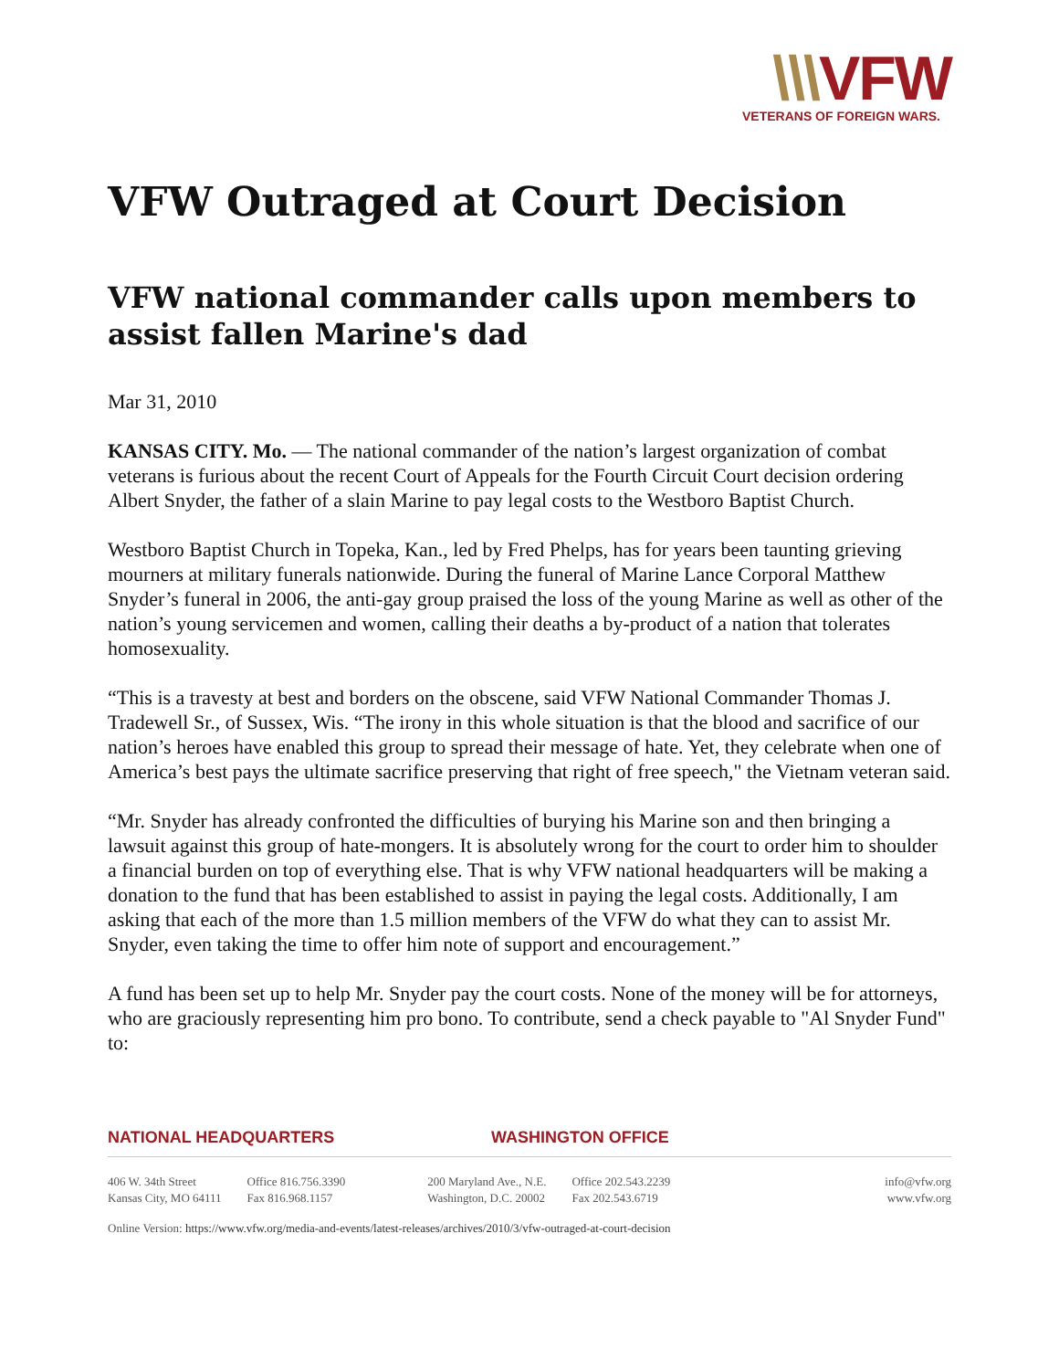\\\VFW
VETERANS OF FOREIGN WARS.
VFW Outraged at Court Decision
VFW national commander calls upon members to assist fallen Marine's dad
Mar 31, 2010
KANSAS CITY. Mo. — The national commander of the nation’s largest organization of combat veterans is furious about the recent Court of Appeals for the Fourth Circuit Court decision ordering Albert Snyder, the father of a slain Marine to pay legal costs to the Westboro Baptist Church.
Westboro Baptist Church in Topeka, Kan., led by Fred Phelps, has for years been taunting grieving mourners at military funerals nationwide. During the funeral of Marine Lance Corporal Matthew Snyder’s funeral in 2006, the anti-gay group praised the loss of the young Marine as well as other of the nation’s young servicemen and women, calling their deaths a by-product of a nation that tolerates homosexuality.
“This is a travesty at best and borders on the obscene, said VFW National Commander Thomas J. Tradewell Sr., of Sussex, Wis. “The irony in this whole situation is that the blood and sacrifice of our nation’s heroes have enabled this group to spread their message of hate. Yet, they celebrate when one of America’s best pays the ultimate sacrifice preserving that right of free speech," the Vietnam veteran said.
“Mr. Snyder has already confronted the difficulties of burying his Marine son and then bringing a lawsuit against this group of hate-mongers. It is absolutely wrong for the court to order him to shoulder a financial burden on top of everything else. That is why VFW national headquarters will be making a donation to the fund that has been established to assist in paying the legal costs. Additionally, I am asking that each of the more than 1.5 million members of the VFW do what they can to assist Mr. Snyder, even taking the time to offer him note of support and encouragement.”
A fund has been set up to help Mr. Snyder pay the court costs. None of the money will be for attorneys, who are graciously representing him pro bono. To contribute, send a check payable to "Al Snyder Fund" to:
NATIONAL HEADQUARTERS WASHINGTON OFFICE
406 W. 34th Street
Kansas City, MO 64111
Office 816.756.3390
Fax 816.968.1157
200 Maryland Ave., N.E.
Washington, D.C. 20002
Office 202.543.2239
Fax 202.543.6719
info@vfw.org
www.vfw.org
Online Version: https://www.vfw.org/media-and-events/latest-releases/archives/2010/3/vfw-outraged-at-court-decision